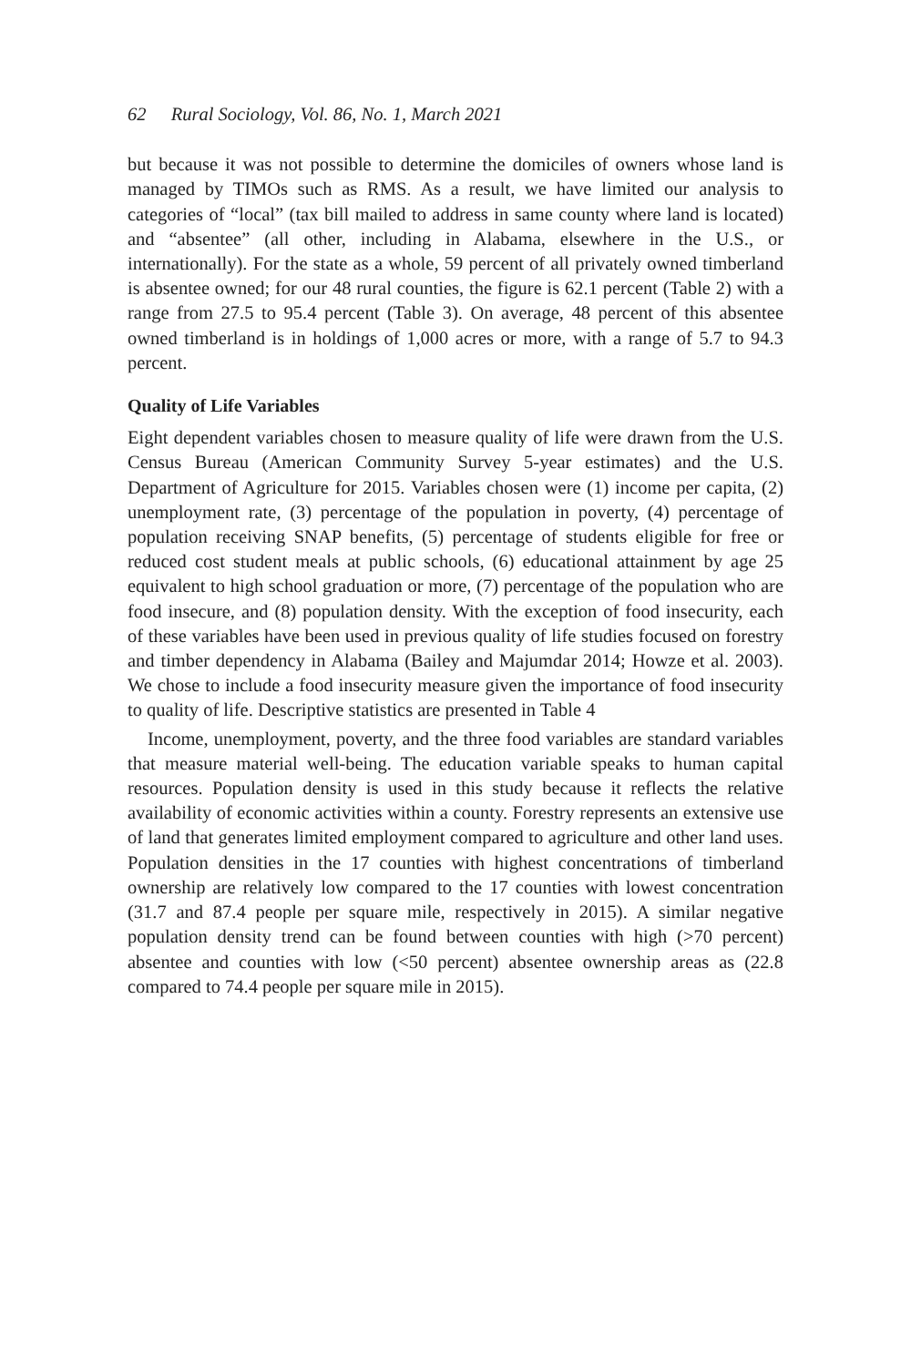62 Rural Sociology, Vol. 86, No. 1, March 2021
but because it was not possible to determine the domiciles of owners whose land is managed by TIMOs such as RMS. As a result, we have limited our analysis to categories of “local” (tax bill mailed to address in same county where land is located) and “absentee” (all other, including in Alabama, elsewhere in the U.S., or internationally). For the state as a whole, 59 percent of all privately owned timberland is absentee owned; for our 48 rural counties, the figure is 62.1 percent (Table 2) with a range from 27.5 to 95.4 percent (Table 3). On average, 48 percent of this absentee owned timberland is in holdings of 1,000 acres or more, with a range of 5.7 to 94.3 percent.
Quality of Life Variables
Eight dependent variables chosen to measure quality of life were drawn from the U.S. Census Bureau (American Community Survey 5-year estimates) and the U.S. Department of Agriculture for 2015. Variables chosen were (1) income per capita, (2) unemployment rate, (3) percentage of the population in poverty, (4) percentage of population receiving SNAP benefits, (5) percentage of students eligible for free or reduced cost student meals at public schools, (6) educational attainment by age 25 equivalent to high school graduation or more, (7) percentage of the population who are food insecure, and (8) population density. With the exception of food insecurity, each of these variables have been used in previous quality of life studies focused on forestry and timber dependency in Alabama (Bailey and Majumdar 2014; Howze et al. 2003). We chose to include a food insecurity measure given the importance of food insecurity to quality of life. Descriptive statistics are presented in Table 4
Income, unemployment, poverty, and the three food variables are standard variables that measure material well-being. The education variable speaks to human capital resources. Population density is used in this study because it reflects the relative availability of economic activities within a county. Forestry represents an extensive use of land that generates limited employment compared to agriculture and other land uses. Population densities in the 17 counties with highest concentrations of timberland ownership are relatively low compared to the 17 counties with lowest concentration (31.7 and 87.4 people per square mile, respectively in 2015). A similar negative population density trend can be found between counties with high (>70 percent) absentee and counties with low (<50 percent) absentee ownership areas as (22.8 compared to 74.4 people per square mile in 2015).